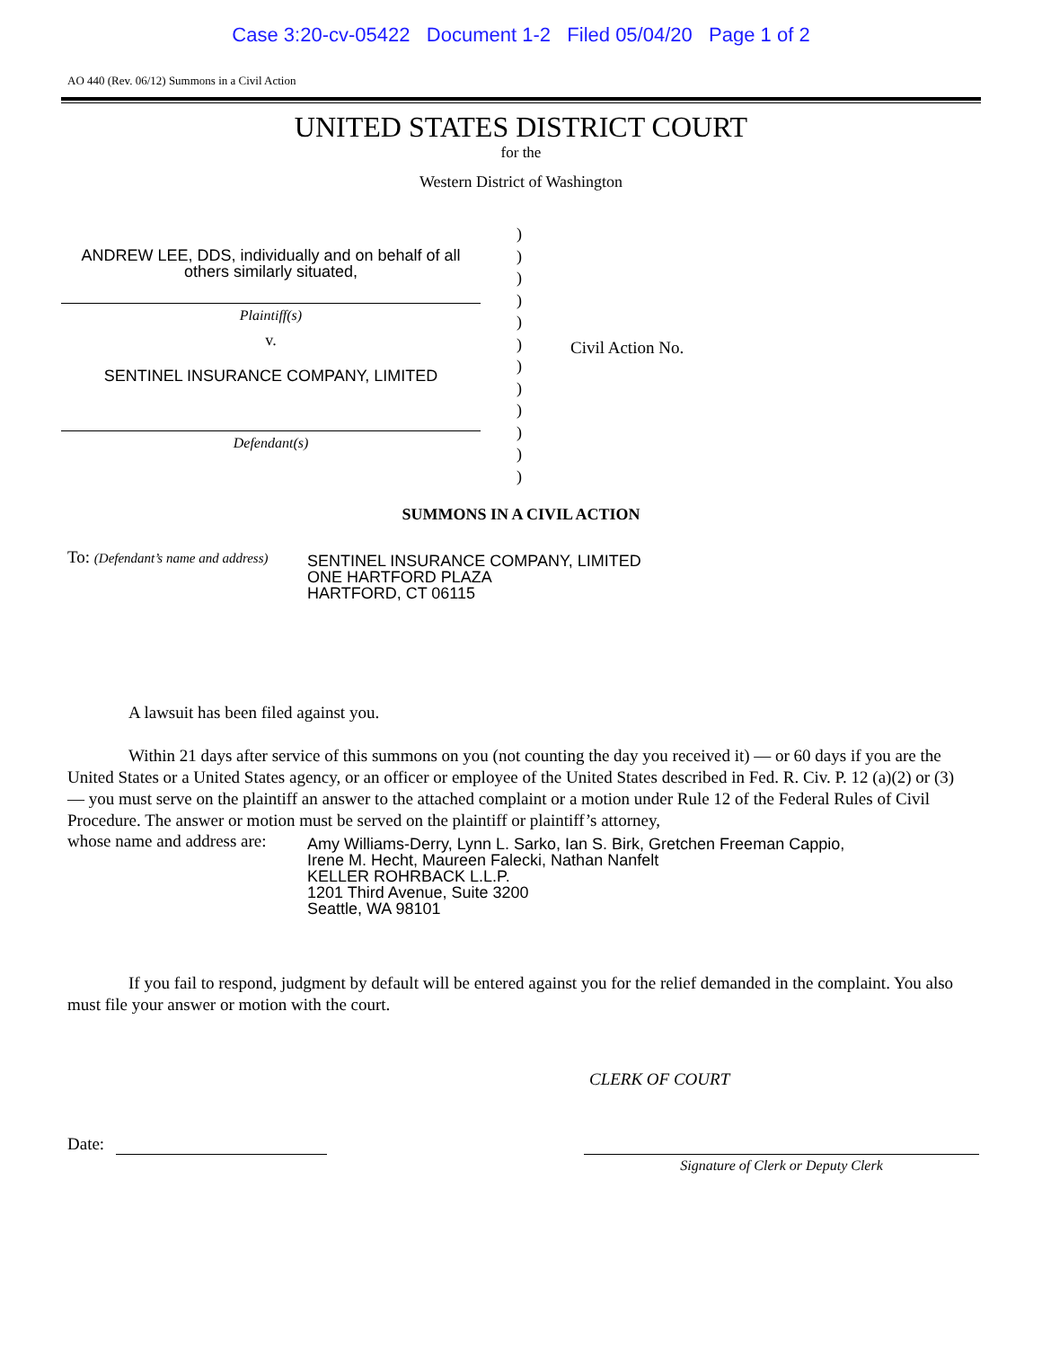Case 3:20-cv-05422 Document 1-2 Filed 05/04/20 Page 1 of 2
AO 440 (Rev. 06/12) Summons in a Civil Action
UNITED STATES DISTRICT COURT
for the
Western District of Washington
ANDREW LEE, DDS, individually and on behalf of all others similarly situated,
Plaintiff(s)
v.
SENTINEL INSURANCE COMPANY, LIMITED
Defendant(s)
)
)
)
)
)
)
)
)
)
)
)
)
Civil Action No.
SUMMONS IN A CIVIL ACTION
To: (Defendant’s name and address)
SENTINEL INSURANCE COMPANY, LIMITED
ONE HARTFORD PLAZA
HARTFORD, CT 06115
A lawsuit has been filed against you.
Within 21 days after service of this summons on you (not counting the day you received it) — or 60 days if you are the United States or a United States agency, or an officer or employee of the United States described in Fed. R. Civ. P. 12 (a)(2) or (3) — you must serve on the plaintiff an answer to the attached complaint or a motion under Rule 12 of the Federal Rules of Civil Procedure. The answer or motion must be served on the plaintiff or plaintiff’s attorney,
whose name and address are:
Amy Williams-Derry, Lynn L. Sarko, Ian S. Birk, Gretchen Freeman Cappio,
Irene M. Hecht, Maureen Falecki, Nathan Nanfelt
KELLER ROHRBACK L.L.P.
1201 Third Avenue, Suite 3200
Seattle, WA 98101
If you fail to respond, judgment by default will be entered against you for the relief demanded in the complaint. You also must file your answer or motion with the court.
CLERK OF COURT
Date:
Signature of Clerk or Deputy Clerk